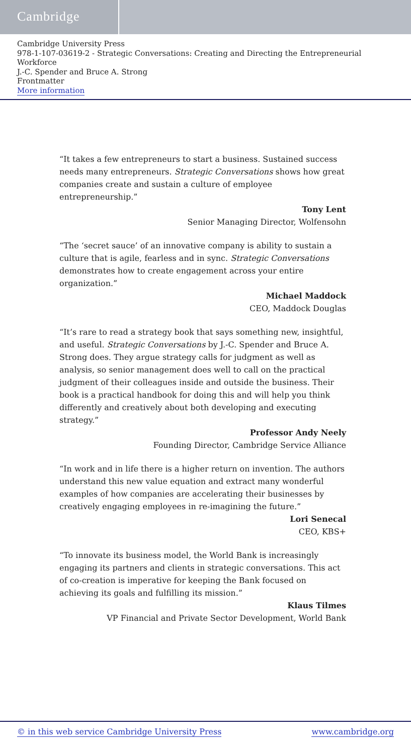Cambridge
Cambridge University Press
978-1-107-03619-2 - Strategic Conversations: Creating and Directing the Entrepreneurial Workforce
J.-C. Spender and Bruce A. Strong
Frontmatter
More information
“It takes a few entrepreneurs to start a business. Sustained success needs many entrepreneurs. Strategic Conversations shows how great companies create and sustain a culture of employee entrepreneurship.”
Tony Lent
Senior Managing Director, Wolfensohn
“The ‘secret sauce’ of an innovative company is ability to sustain a culture that is agile, fearless and in sync. Strategic Conversations demonstrates how to create engagement across your entire organization.”
Michael Maddock
CEO, Maddock Douglas
“It’s rare to read a strategy book that says something new, insightful, and useful. Strategic Conversations by J.-C. Spender and Bruce A. Strong does. They argue strategy calls for judgment as well as analysis, so senior management does well to call on the practical judgment of their colleagues inside and outside the business. Their book is a practical handbook for doing this and will help you think differently and creatively about both developing and executing strategy.”
Professor Andy Neely
Founding Director, Cambridge Service Alliance
“In work and in life there is a higher return on invention. The authors understand this new value equation and extract many wonderful examples of how companies are accelerating their businesses by creatively engaging employees in re-imagining the future.”
Lori Senecal
CEO, KBS+
“To innovate its business model, the World Bank is increasingly engaging its partners and clients in strategic conversations. This act of co-creation is imperative for keeping the Bank focused on achieving its goals and fulfilling its mission.”
Klaus Tilmes
VP Financial and Private Sector Development, World Bank
© in this web service Cambridge University Press www.cambridge.org